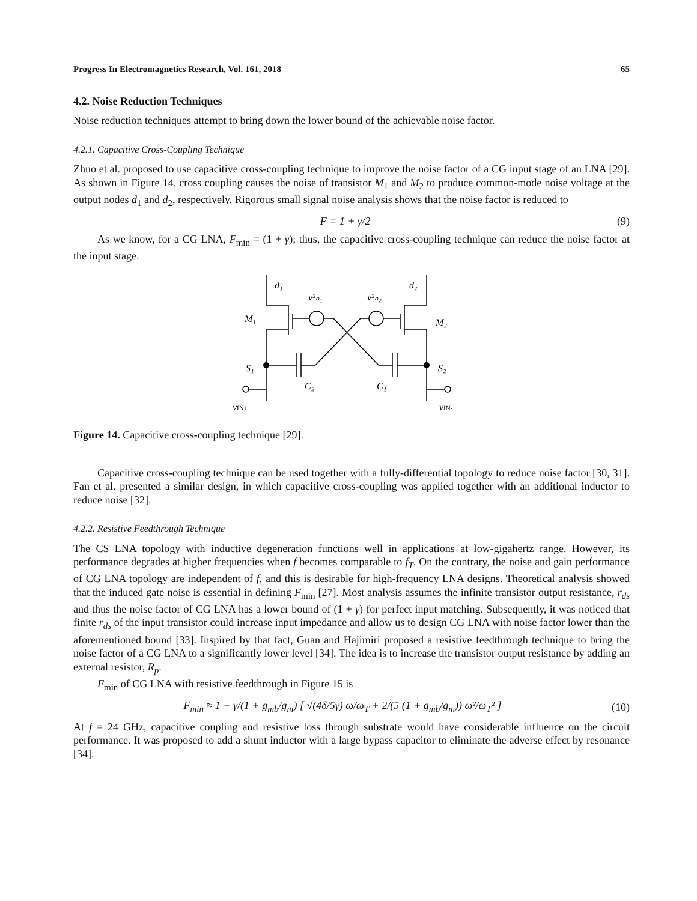Progress In Electromagnetics Research, Vol. 161, 2018 65
4.2. Noise Reduction Techniques
Noise reduction techniques attempt to bring down the lower bound of the achievable noise factor.
4.2.1. Capacitive Cross-Coupling Technique
Zhuo et al. proposed to use capacitive cross-coupling technique to improve the noise factor of a CG input stage of an LNA [29]. As shown in Figure 14, cross coupling causes the noise of transistor M<sub>1</sub> and M<sub>2</sub> to produce common-mode noise voltage at the output nodes d<sub>1</sub> and d<sub>2</sub>, respectively. Rigorous small signal noise analysis shows that the noise factor is reduced to
F = 1 + γ/2 (9)
As we know, for a CG LNA, F<sub>min</sub> = (1 + γ); thus, the capacitive cross-coupling technique can reduce the noise factor at the input stage.
d₁
d₂
v²ₙ₁
v²ₙ₂
M₁
M₂
S₁
S₂
C₂
C₁
vIN+
vIN-
Figure 14. Capacitive cross-coupling technique [29].
Capacitive cross-coupling technique can be used together with a fully-differential topology to reduce noise factor [30, 31]. Fan et al. presented a similar design, in which capacitive cross-coupling was applied together with an additional inductor to reduce noise [32].
4.2.2. Resistive Feedthrough Technique
The CS LNA topology with inductive degeneration functions well in applications at low-gigahertz range. However, its performance degrades at higher frequencies when f becomes comparable to f<sub>T</sub>. On the contrary, the noise and gain performance of CG LNA topology are independent of f, and this is desirable for high-frequency LNA designs. Theoretical analysis showed that the induced gate noise is essential in defining F<sub>min</sub> [27]. Most analysis assumes the infinite transistor output resistance, r<sub>ds</sub> and thus the noise factor of CG LNA has a lower bound of (1 + γ) for perfect input matching. Subsequently, it was noticed that finite r<sub>ds</sub> of the input transistor could increase input impedance and allow us to design CG LNA with noise factor lower than the aforementioned bound [33]. Inspired by that fact, Guan and Hajimiri proposed a resistive feedthrough technique to bring the noise factor of a CG LNA to a significantly lower level [34]. The idea is to increase the transistor output resistance by adding an external resistor, R<sub>p</sub>.
F<sub>min</sub> of CG LNA with resistive feedthrough in Figure 15 is
F<sub>min</sub> ≈ 1 + γ/(1 + g<sub>mb</sub>/g<sub>m</sub>) [ √(4δ/5γ) ω/ω<sub>T</sub> + 2/(5 (1 + g<sub>mb</sub>/g<sub>m</sub>)) ω²/ω<sub>T</sub>² ] (10)
At f = 24 GHz, capacitive coupling and resistive loss through substrate would have considerable influence on the circuit performance. It was proposed to add a shunt inductor with a large bypass capacitor to eliminate the adverse effect by resonance [34].